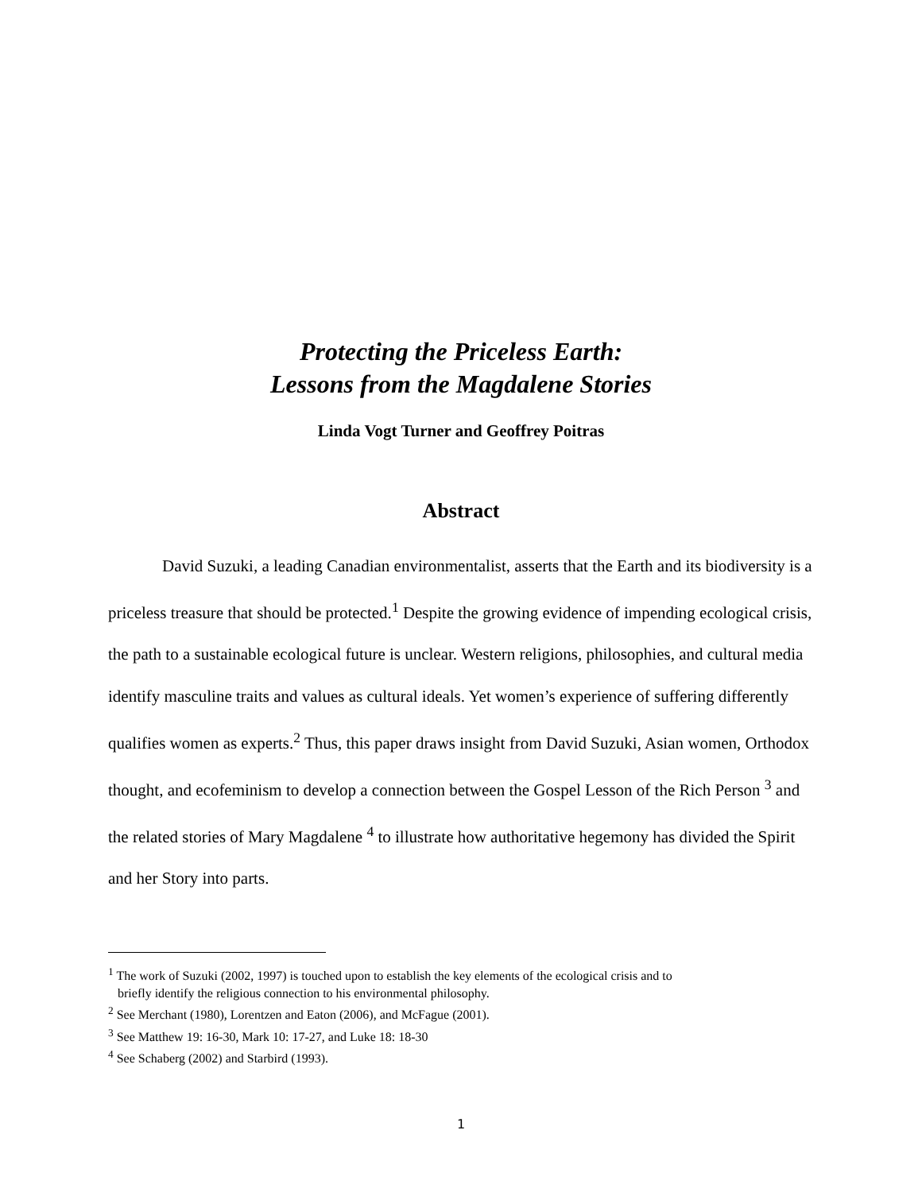Protecting the Priceless Earth:
Lessons from the Magdalene Stories
Linda Vogt Turner and Geoffrey Poitras
Abstract
David Suzuki, a leading Canadian environmentalist, asserts that the Earth and its biodiversity is a priceless treasure that should be protected.<sup>1</sup> Despite the growing evidence of impending ecological crisis, the path to a sustainable ecological future is unclear. Western religions, philosophies, and cultural media identify masculine traits and values as cultural ideals. Yet women’s experience of suffering differently qualifies women as experts.<sup>2</sup> Thus, this paper draws insight from David Suzuki, Asian women, Orthodox thought, and ecofeminism to develop a connection between the Gospel Lesson of the Rich Person <sup>3</sup> and the related stories of Mary Magdalene <sup>4</sup> to illustrate how authoritative hegemony has divided the Spirit and her Story into parts.
<sup>1</sup> The work of Suzuki (2002, 1997) is touched upon to establish the key elements of the ecological crisis and to
briefly identify the religious connection to his environmental philosophy.
<sup>2</sup> See Merchant (1980), Lorentzen and Eaton (2006), and McFague (2001).
<sup>3</sup> See Matthew 19: 16-30, Mark 10: 17-27, and Luke 18: 18-30
<sup>4</sup> See Schaberg (2002) and Starbird (1993).
1